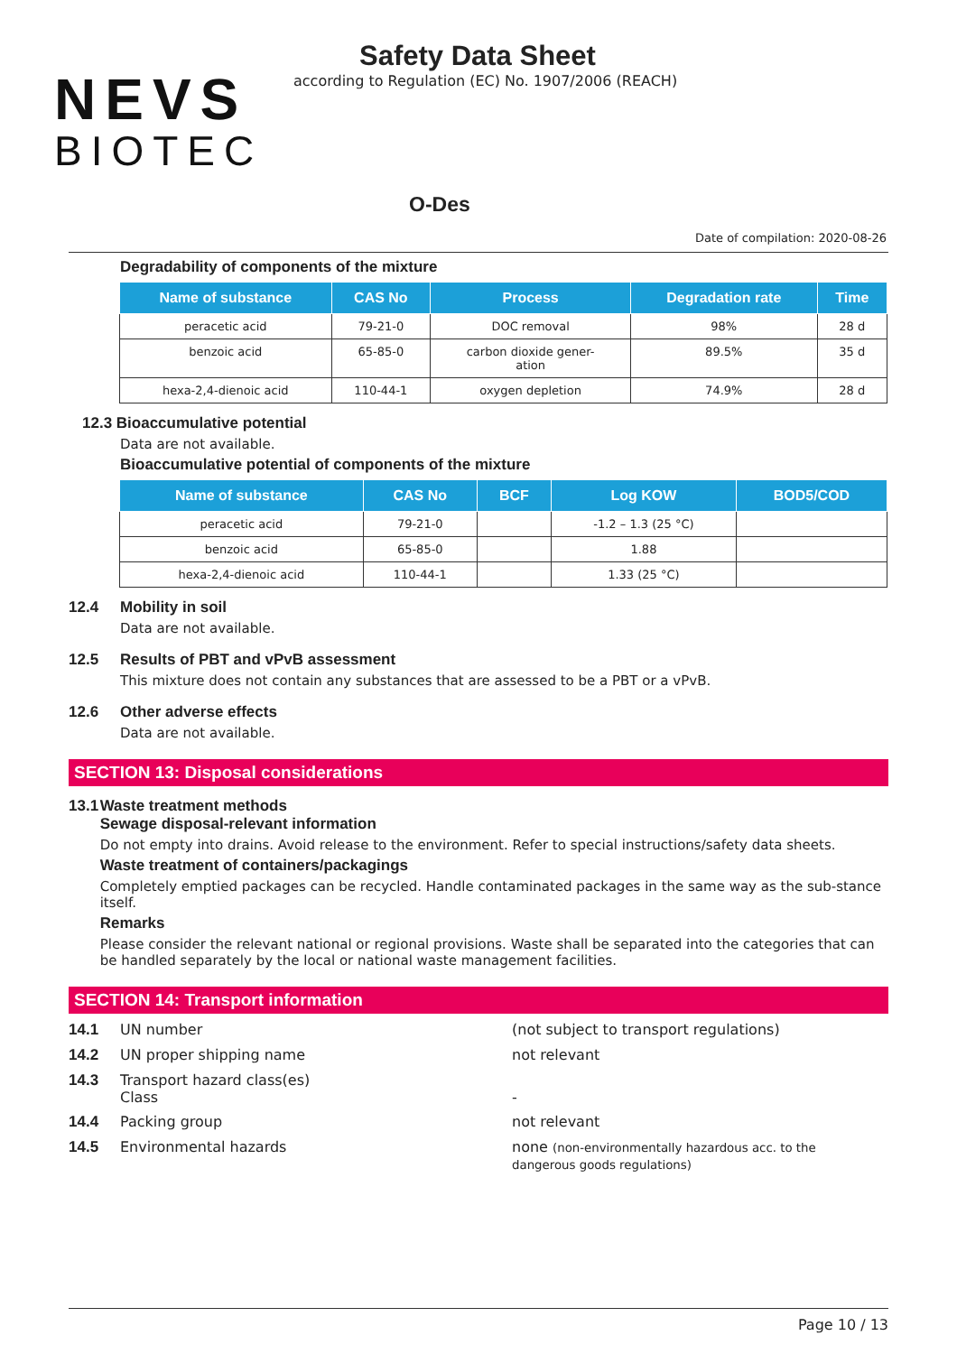NEVS
BIOTEC
Safety Data Sheet
according to Regulation (EC) No. 1907/2006 (REACH)
O-Des
Date of compilation: 2020-08-26
Degradability of components of the mixture
| Name of substance | CAS No | Process | Degradation rate | Time |
| --- | --- | --- | --- | --- |
| peracetic acid | 79-21-0 | DOC removal | 98% | 28 d |
| benzoic acid | 65-85-0 | carbon dioxide gener- ation | 89.5% | 35 d |
| hexa-2,4-dienoic acid | 110-44-1 | oxygen depletion | 74.9% | 28 d |
12.3 Bioaccumulative potential
Data are not available.
Bioaccumulative potential of components of the mixture
| Name of substance | CAS No | BCF | Log KOW | BOD5/COD |
| --- | --- | --- | --- | --- |
| peracetic acid | 79-21-0 | | -1.2 – 1.3 (25 °C) | |
| benzoic acid | 65-85-0 | | 1.88 | |
| hexa-2,4-dienoic acid | 110-44-1 | | 1.33 (25 °C) | |
12.4 Mobility in soil
Data are not available.
12.5 Results of PBT and vPvB assessment
This mixture does not contain any substances that are assessed to be a PBT or a vPvB.
12.6 Other adverse effects
Data are not available.
SECTION 13: Disposal considerations
13.1 Waste treatment methods
Sewage disposal-relevant information
Do not empty into drains. Avoid release to the environment. Refer to special instructions/safety data sheets.
Waste treatment of containers/packagings
Completely emptied packages can be recycled. Handle contaminated packages in the same way as the sub-stance itself.
Remarks
Please consider the relevant national or regional provisions. Waste shall be separated into the categories that can be handled separately by the local or national waste management facilities.
SECTION 14: Transport information
14.1 UN number (not subject to transport regulations)
14.2 UN proper shipping name not relevant
14.3 Transport hazard class(es)
Class
-
14.4 Packing group not relevant
14.5 Environmental hazards none (non-environmentally hazardous acc. to the dangerous goods regulations)
Page 10 / 13